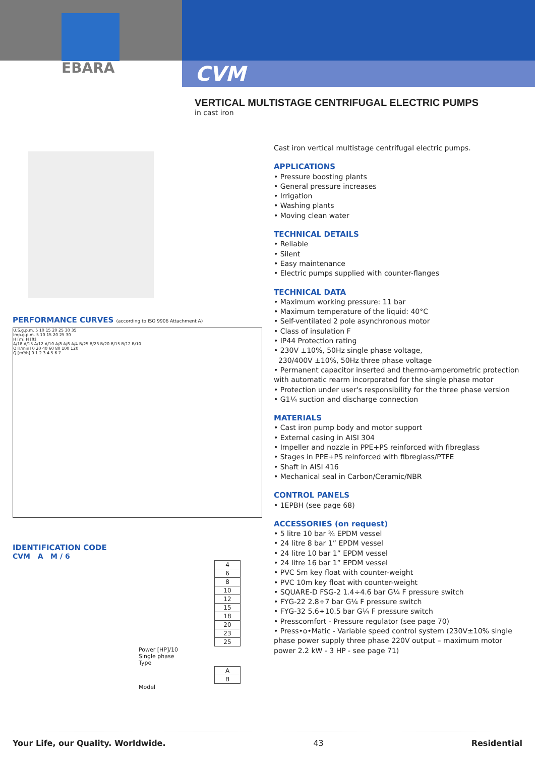EBARA
CVM
VERTICAL MULTISTAGE CENTRIFUGAL ELECTRIC PUMPS
in cast iron
PERFORMANCE CURVES (according to ISO 9906 Attachment A)
U.S.g.p.m. 5 10 15 20 25 30 35
Imp.g.p.m. 5 10 15 20 25 30
H [m] H [ft]
A/18 A/15 A/12 A/10 A/8 A/6 A/4 B/25 B/23 B/20 B/15 B/12 B/10
Q [l/min] 0 20 40 60 80 100 120
Q [m³/h] 0 1 2 3 4 5 6 7
IDENTIFICATION CODE
CVM A M / 6
| 4 |
| 6 |
| 8 |
| 10 |
| 12 |
| 15 |
| 18 |
| 20 |
| 23 |
| 25 |
Power [HP]/10
Single phase
Type
| A |
| B |
Model
Cast iron vertical multistage centrifugal electric pumps.
APPLICATIONS
• Pressure boosting plants
• General pressure increases
• Irrigation
• Washing plants
• Moving clean water
TECHNICAL DETAILS
• Reliable
• Silent
• Easy maintenance
• Electric pumps supplied with counter-flanges
TECHNICAL DATA
• Maximum working pressure: 11 bar
• Maximum temperature of the liquid: 40°C
• Self-ventilated 2 pole asynchronous motor
• Class of insulation F
• IP44 Protection rating
• 230V ±10%, 50Hz single phase voltage,
230/400V ±10%, 50Hz three phase voltage
• Permanent capacitor inserted and thermo-amperometric protection with automatic rearm incorporated for the single phase motor
• Protection under user's responsibility for the three phase version
• G1¼ suction and discharge connection
MATERIALS
• Cast iron pump body and motor support
• External casing in AISI 304
• Impeller and nozzle in PPE+PS reinforced with fibreglass
• Stages in PPE+PS reinforced with fibreglass/PTFE
• Shaft in AISI 416
• Mechanical seal in Carbon/Ceramic/NBR
CONTROL PANELS
• 1EPBH (see page 68)
ACCESSORIES (on request)
• 5 litre 10 bar ¾ EPDM vessel
• 24 litre 8 bar 1” EPDM vessel
• 24 litre 10 bar 1” EPDM vessel
• 24 litre 16 bar 1” EPDM vessel
• PVC 5m key float with counter-weight
• PVC 10m key float with counter-weight
• SQUARE-D FSG-2 1.4÷4.6 bar G¼ F pressure switch
• FYG-22 2.8÷7 bar G¼ F pressure switch
• FYG-32 5.6÷10.5 bar G¼ F pressure switch
• Presscomfort - Pressure regulator (see page 70)
• Press•o•Matic - Variable speed control system (230V±10% single phase power supply three phase 220V output – maximum motor power 2.2 kW - 3 HP - see page 71)
Your Life, our Quality. Worldwide. 43 Residential